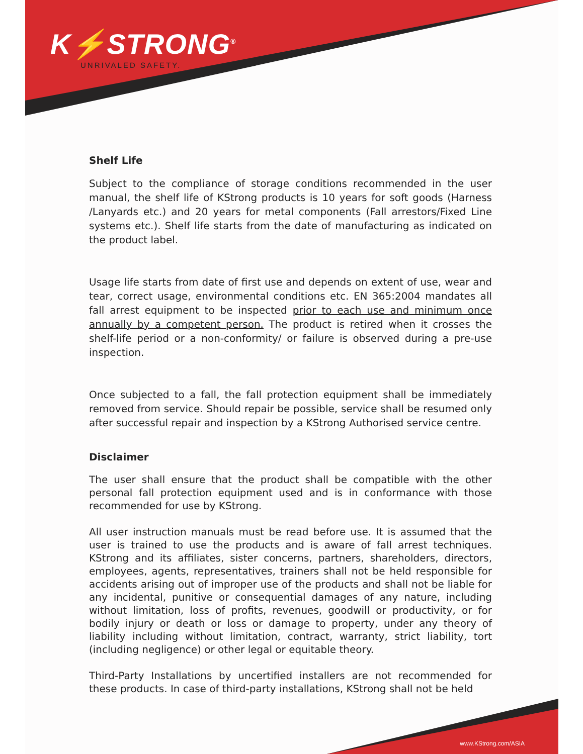K⚡STRONG<sup>®</sup>
UNRIVALED SAFETY.
Shelf Life
Subject to the compliance of storage conditions recommended in the user manual, the shelf life of KStrong products is 10 years for soft goods (Harness /Lanyards etc.) and 20 years for metal components (Fall arrestors/Fixed Line systems etc.). Shelf life starts from the date of manufacturing as indicated on the product label.
Usage life starts from date of first use and depends on extent of use, wear and tear, correct usage, environmental conditions etc. EN 365:2004 mandates all fall arrest equipment to be inspected prior to each use and minimum once annually by a competent person. The product is retired when it crosses the shelf-life period or a non-conformity/ or failure is observed during a pre-use inspection.
Once subjected to a fall, the fall protection equipment shall be immediately removed from service. Should repair be possible, service shall be resumed only after successful repair and inspection by a KStrong Authorised service centre.
Disclaimer
The user shall ensure that the product shall be compatible with the other personal fall protection equipment used and is in conformance with those recommended for use by KStrong.
All user instruction manuals must be read before use. It is assumed that the user is trained to use the products and is aware of fall arrest techniques. KStrong and its affiliates, sister concerns, partners, shareholders, directors, employees, agents, representatives, trainers shall not be held responsible for accidents arising out of improper use of the products and shall not be liable for any incidental, punitive or consequential damages of any nature, including without limitation, loss of profits, revenues, goodwill or productivity, or for bodily injury or death or loss or damage to property, under any theory of liability including without limitation, contract, warranty, strict liability, tort (including negligence) or other legal or equitable theory.
Third-Party Installations by uncertified installers are not recommended for these products. In case of third-party installations, KStrong shall not be held
www.KStrong.com/ASIA